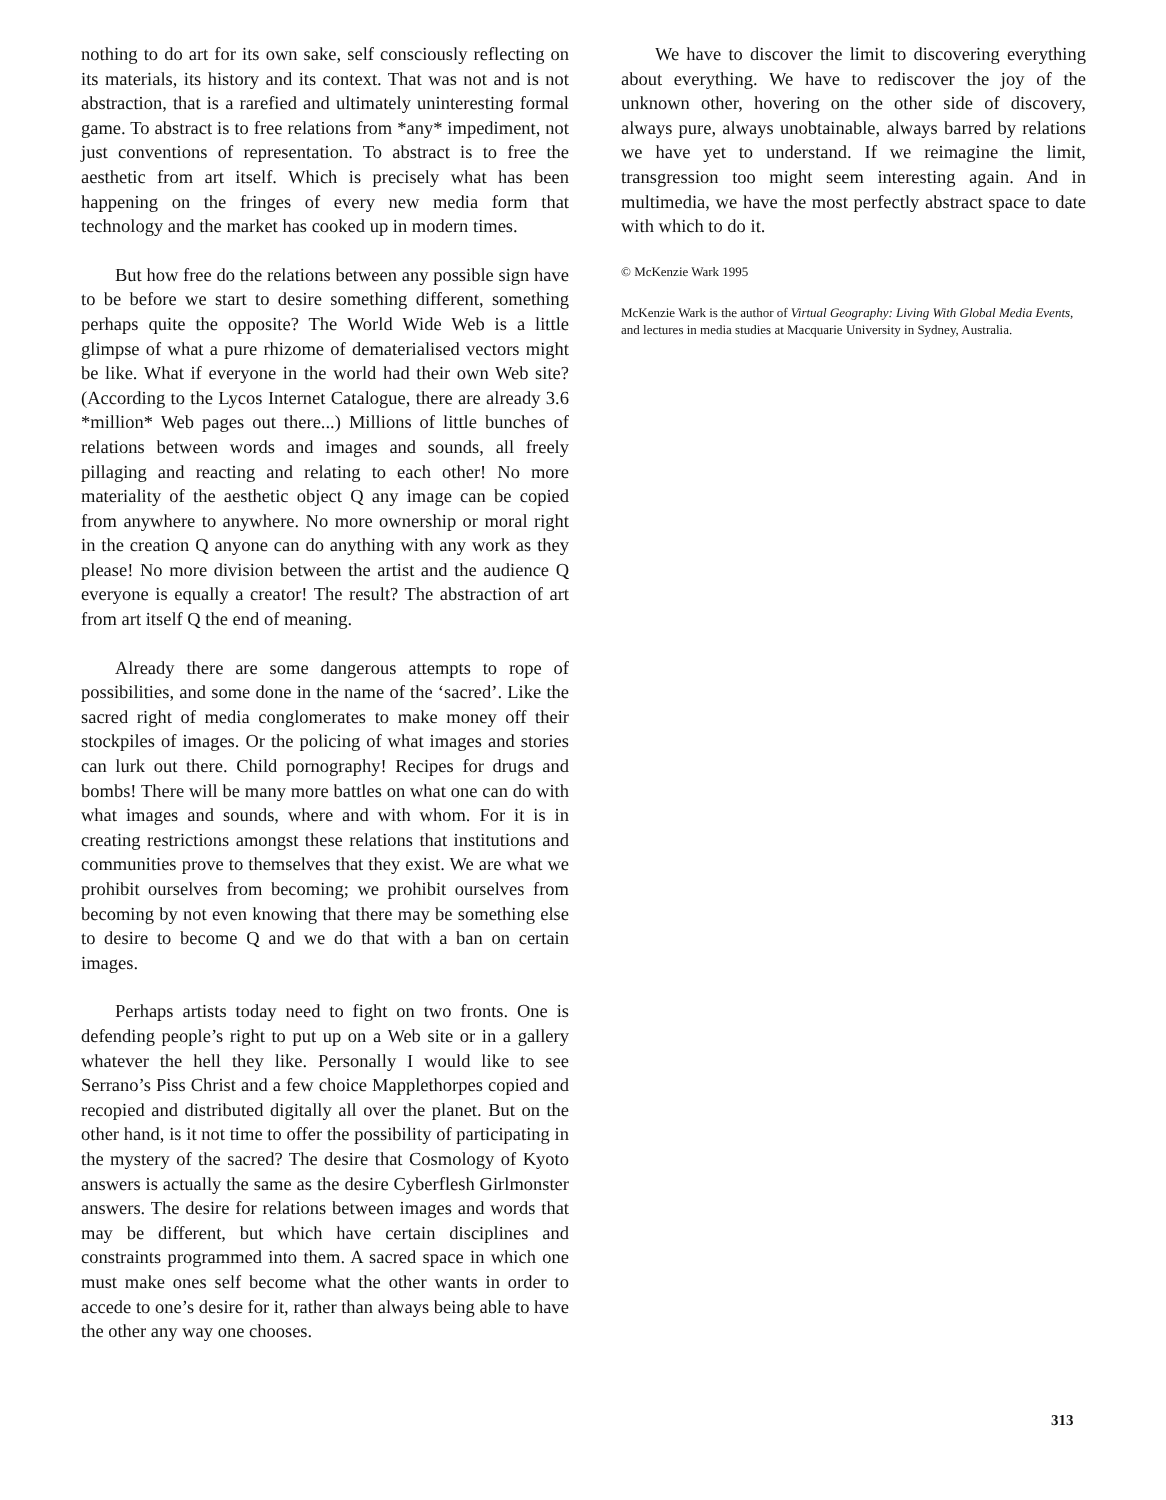nothing to do art for its own sake, self consciously reflecting on its materials, its history and its context. That was not and is not abstraction, that is a rarefied and ultimately uninteresting formal game. To abstract is to free relations from *any* impediment, not just conventions of representation. To abstract is to free the aesthetic from art itself. Which is precisely what has been happening on the fringes of every new media form that technology and the market has cooked up in modern times.
But how free do the relations between any possible sign have to be before we start to desire something different, something perhaps quite the opposite? The World Wide Web is a little glimpse of what a pure rhizome of dematerialised vectors might be like. What if everyone in the world had their own Web site? (According to the Lycos Internet Catalogue, there are already 3.6 *million* Web pages out there...) Millions of little bunches of relations between words and images and sounds, all freely pillaging and reacting and relating to each other! No more materiality of the aesthetic object Q any image can be copied from anywhere to anywhere. No more ownership or moral right in the creation Q anyone can do anything with any work as they please! No more division between the artist and the audience Q everyone is equally a creator! The result? The abstraction of art from art itself Q the end of meaning.
Already there are some dangerous attempts to rope of possibilities, and some done in the name of the ‘sacred’. Like the sacred right of media conglomerates to make money off their stockpiles of images. Or the policing of what images and stories can lurk out there. Child pornography! Recipes for drugs and bombs! There will be many more battles on what one can do with what images and sounds, where and with whom. For it is in creating restrictions amongst these relations that institutions and communities prove to themselves that they exist. We are what we prohibit ourselves from becoming; we prohibit ourselves from becoming by not even knowing that there may be something else to desire to become Q and we do that with a ban on certain images.
Perhaps artists today need to fight on two fronts. One is defending people’s right to put up on a Web site or in a gallery whatever the hell they like. Personally I would like to see Serrano’s Piss Christ and a few choice Mapplethorpes copied and recopied and distributed digitally all over the planet. But on the other hand, is it not time to offer the possibility of participating in the mystery of the sacred? The desire that Cosmology of Kyoto answers is actually the same as the desire Cyberflesh Girlmonster answers. The desire for relations between images and words that may be different, but which have certain disciplines and constraints programmed into them. A sacred space in which one must make ones self become what the other wants in order to accede to one’s desire for it, rather than always being able to have the other any way one chooses.
We have to discover the limit to discovering everything about everything. We have to rediscover the joy of the unknown other, hovering on the other side of discovery, always pure, always unobtainable, always barred by relations we have yet to understand. If we reimagine the limit, transgression too might seem interesting again. And in multimedia, we have the most perfectly abstract space to date with which to do it.
© McKenzie Wark 1995
McKenzie Wark is the author of Virtual Geography: Living With Global Media Events, and lectures in media studies at Macquarie University in Sydney, Australia.
313